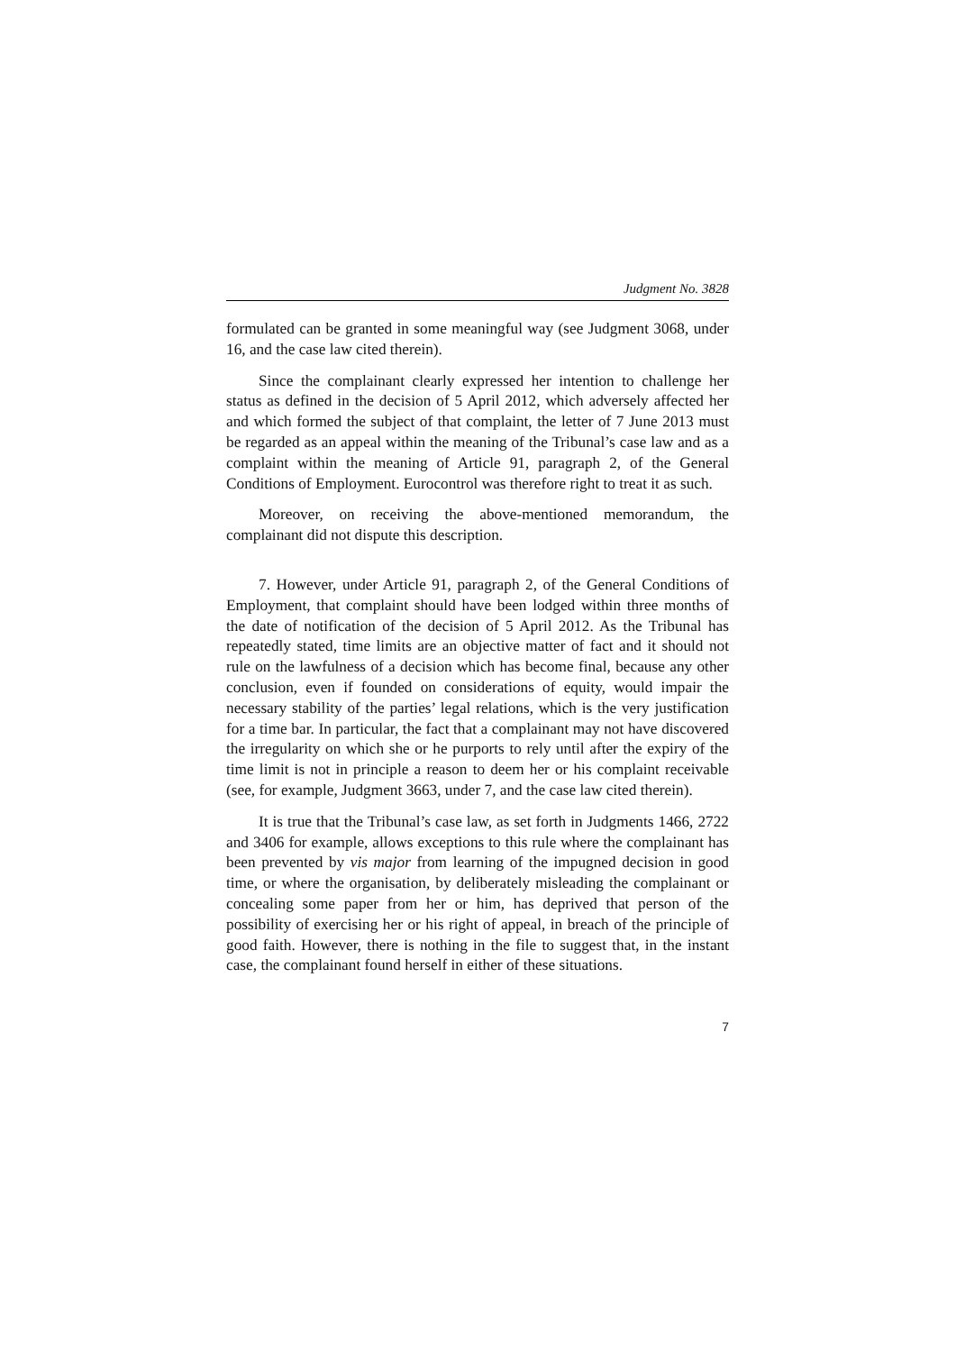Judgment No. 3828
formulated can be granted in some meaningful way (see Judgment 3068, under 16, and the case law cited therein).
Since the complainant clearly expressed her intention to challenge her status as defined in the decision of 5 April 2012, which adversely affected her and which formed the subject of that complaint, the letter of 7 June 2013 must be regarded as an appeal within the meaning of the Tribunal’s case law and as a complaint within the meaning of Article 91, paragraph 2, of the General Conditions of Employment. Eurocontrol was therefore right to treat it as such.
Moreover, on receiving the above-mentioned memorandum, the complainant did not dispute this description.
7. However, under Article 91, paragraph 2, of the General Conditions of Employment, that complaint should have been lodged within three months of the date of notification of the decision of 5 April 2012. As the Tribunal has repeatedly stated, time limits are an objective matter of fact and it should not rule on the lawfulness of a decision which has become final, because any other conclusion, even if founded on considerations of equity, would impair the necessary stability of the parties’ legal relations, which is the very justification for a time bar. In particular, the fact that a complainant may not have discovered the irregularity on which she or he purports to rely until after the expiry of the time limit is not in principle a reason to deem her or his complaint receivable (see, for example, Judgment 3663, under 7, and the case law cited therein).
It is true that the Tribunal’s case law, as set forth in Judgments 1466, 2722 and 3406 for example, allows exceptions to this rule where the complainant has been prevented by vis major from learning of the impugned decision in good time, or where the organisation, by deliberately misleading the complainant or concealing some paper from her or him, has deprived that person of the possibility of exercising her or his right of appeal, in breach of the principle of good faith. However, there is nothing in the file to suggest that, in the instant case, the complainant found herself in either of these situations.
7